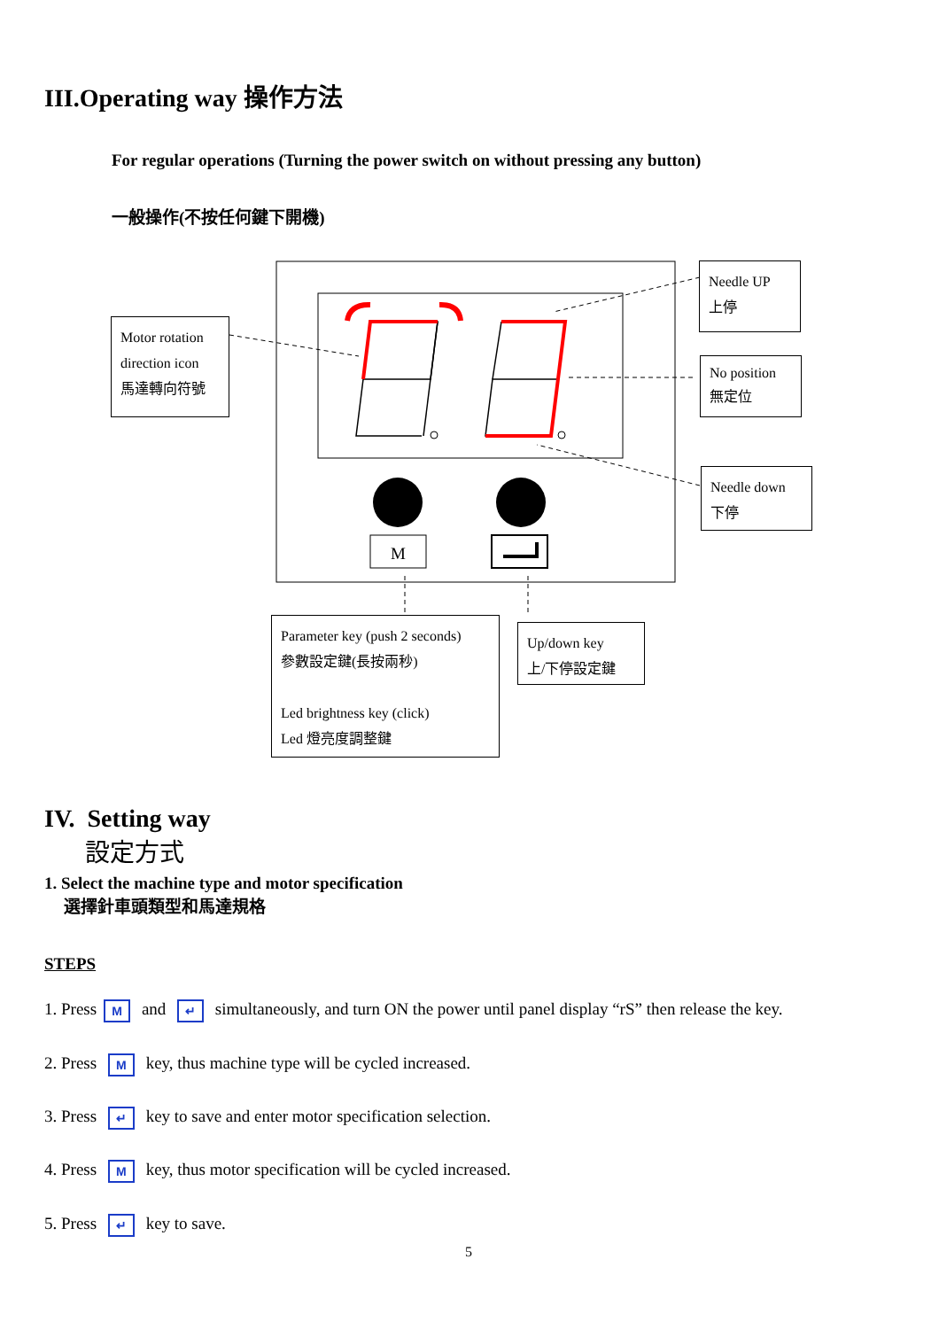III.Operating way 操作方法
For regular operations (Turning the power switch on without pressing any button)
一般操作(不按任何鍵下開機)
M
Motor rotation
direction icon
馬達轉向符號
Needle UP
上停
No position
無定位
Needle down
下停
Parameter key (push 2 seconds)
參數設定鍵(長按兩秒)
Led brightness key (click)
Led 燈亮度調整鍵
Up/down key
上/下停設定鍵
IV. Setting way
設定方式
1. Select the machine type and motor specification
選擇針車頭類型和馬達規格
STEPS
1. Press M and ↵ simultaneously, and turn ON the power until panel display “rS” then release the key.
2. Press M key, thus machine type will be cycled increased.
3. Press ↵ key to save and enter motor specification selection.
4. Press M key, thus motor specification will be cycled increased.
5. Press ↵ key to save.
5